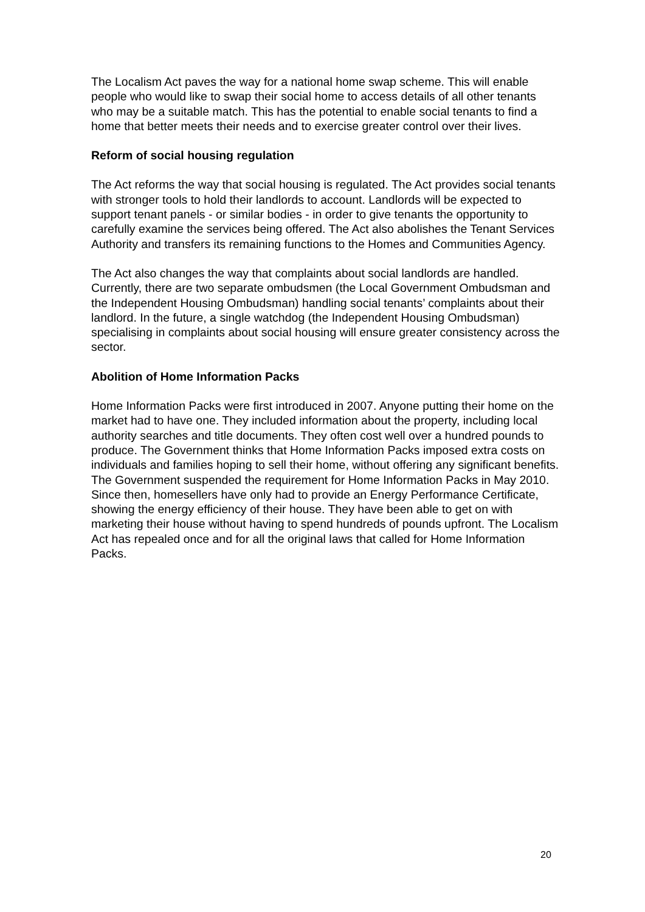The Localism Act paves the way for a national home swap scheme. This will enable people who would like to swap their social home to access details of all other tenants who may be a suitable match. This has the potential to enable social tenants to find a home that better meets their needs and to exercise greater control over their lives.
Reform of social housing regulation
The Act reforms the way that social housing is regulated. The Act provides social tenants with stronger tools to hold their landlords to account. Landlords will be expected to support tenant panels - or similar bodies - in order to give tenants the opportunity to carefully examine the services being offered. The Act also abolishes the Tenant Services Authority and transfers its remaining functions to the Homes and Communities Agency.
The Act also changes the way that complaints about social landlords are handled. Currently, there are two separate ombudsmen (the Local Government Ombudsman and the Independent Housing Ombudsman) handling social tenants’ complaints about their landlord. In the future, a single watchdog (the Independent Housing Ombudsman) specialising in complaints about social housing will ensure greater consistency across the sector.
Abolition of Home Information Packs
Home Information Packs were first introduced in 2007. Anyone putting their home on the market had to have one. They included information about the property, including local authority searches and title documents. They often cost well over a hundred pounds to produce. The Government thinks that Home Information Packs imposed extra costs on individuals and families hoping to sell their home, without offering any significant benefits. The Government suspended the requirement for Home Information Packs in May 2010. Since then, homesellers have only had to provide an Energy Performance Certificate, showing the energy efficiency of their house. They have been able to get on with marketing their house without having to spend hundreds of pounds upfront. The Localism Act has repealed once and for all the original laws that called for Home Information Packs.
20